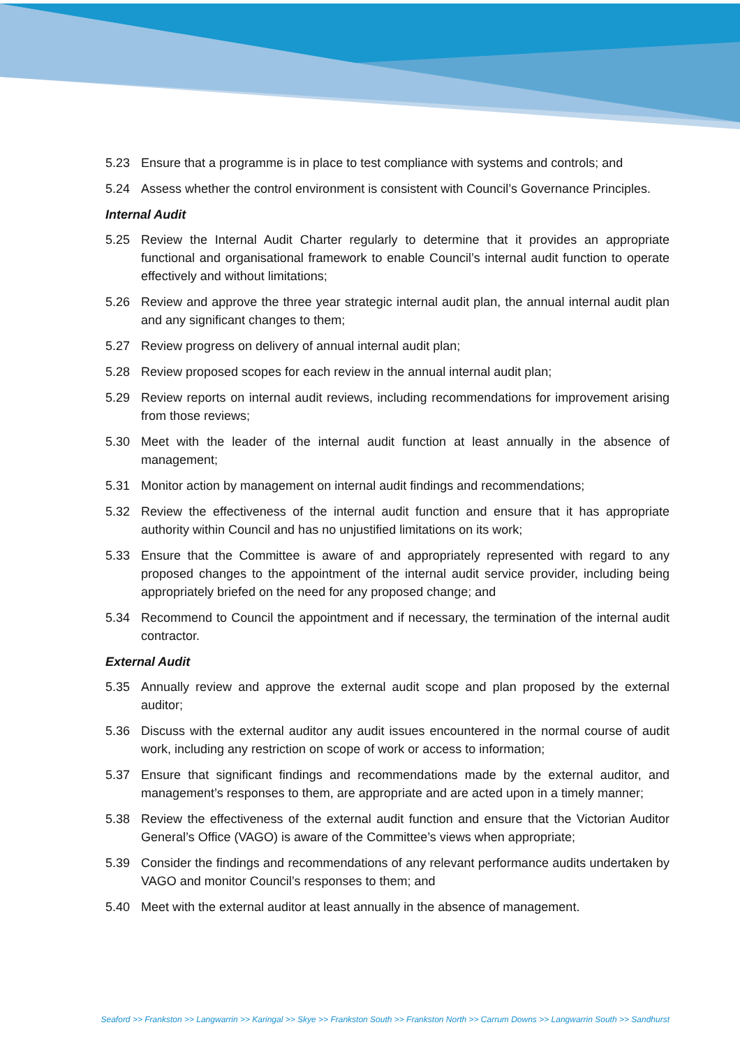5.23 Ensure that a programme is in place to test compliance with systems and controls; and
5.24 Assess whether the control environment is consistent with Council’s Governance Principles.
Internal Audit
5.25 Review the Internal Audit Charter regularly to determine that it provides an appropriate functional and organisational framework to enable Council’s internal audit function to operate effectively and without limitations;
5.26 Review and approve the three year strategic internal audit plan, the annual internal audit plan and any significant changes to them;
5.27 Review progress on delivery of annual internal audit plan;
5.28 Review proposed scopes for each review in the annual internal audit plan;
5.29 Review reports on internal audit reviews, including recommendations for improvement arising from those reviews;
5.30 Meet with the leader of the internal audit function at least annually in the absence of management;
5.31 Monitor action by management on internal audit findings and recommendations;
5.32 Review the effectiveness of the internal audit function and ensure that it has appropriate authority within Council and has no unjustified limitations on its work;
5.33 Ensure that the Committee is aware of and appropriately represented with regard to any proposed changes to the appointment of the internal audit service provider, including being appropriately briefed on the need for any proposed change; and
5.34 Recommend to Council the appointment and if necessary, the termination of the internal audit contractor.
External Audit
5.35 Annually review and approve the external audit scope and plan proposed by the external auditor;
5.36 Discuss with the external auditor any audit issues encountered in the normal course of audit work, including any restriction on scope of work or access to information;
5.37 Ensure that significant findings and recommendations made by the external auditor, and management’s responses to them, are appropriate and are acted upon in a timely manner;
5.38 Review the effectiveness of the external audit function and ensure that the Victorian Auditor General’s Office (VAGO) is aware of the Committee’s views when appropriate;
5.39 Consider the findings and recommendations of any relevant performance audits undertaken by VAGO and monitor Council’s responses to them; and
5.40 Meet with the external auditor at least annually in the absence of management.
Seaford >> Frankston >> Langwarrin >> Karingal >> Skye >> Frankston South >> Frankston North >> Carrum Downs >> Langwarrin South >> Sandhurst